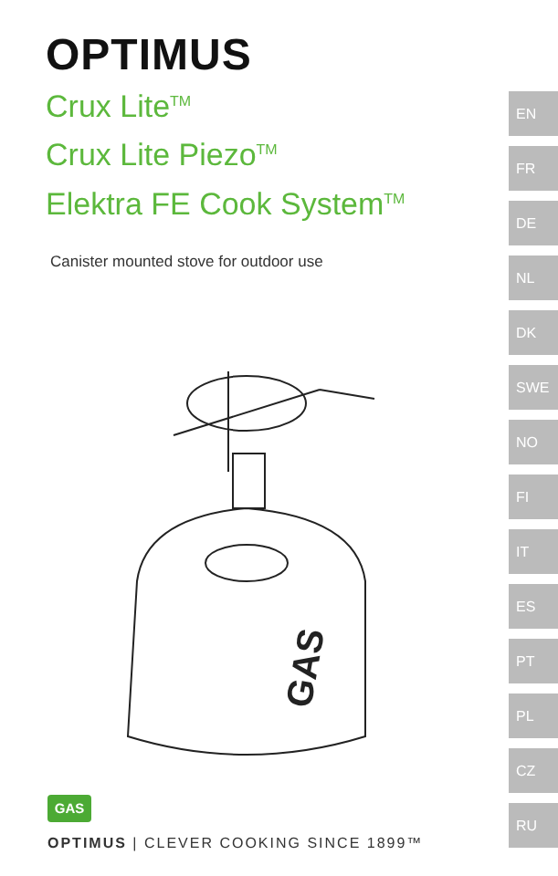OPTIMUS
Crux Lite<sup>TM</sup>
Crux Lite Piezo<sup>TM</sup>
Elektra FE Cook System<sup>TM</sup>
Canister mounted stove for outdoor use
GAS
GAS
OPTIMUS | CLEVER COOKING SINCE 1899™
EN
FR
DE
NL
DK
SWE
NO
FI
IT
ES
PT
PL
CZ
RU